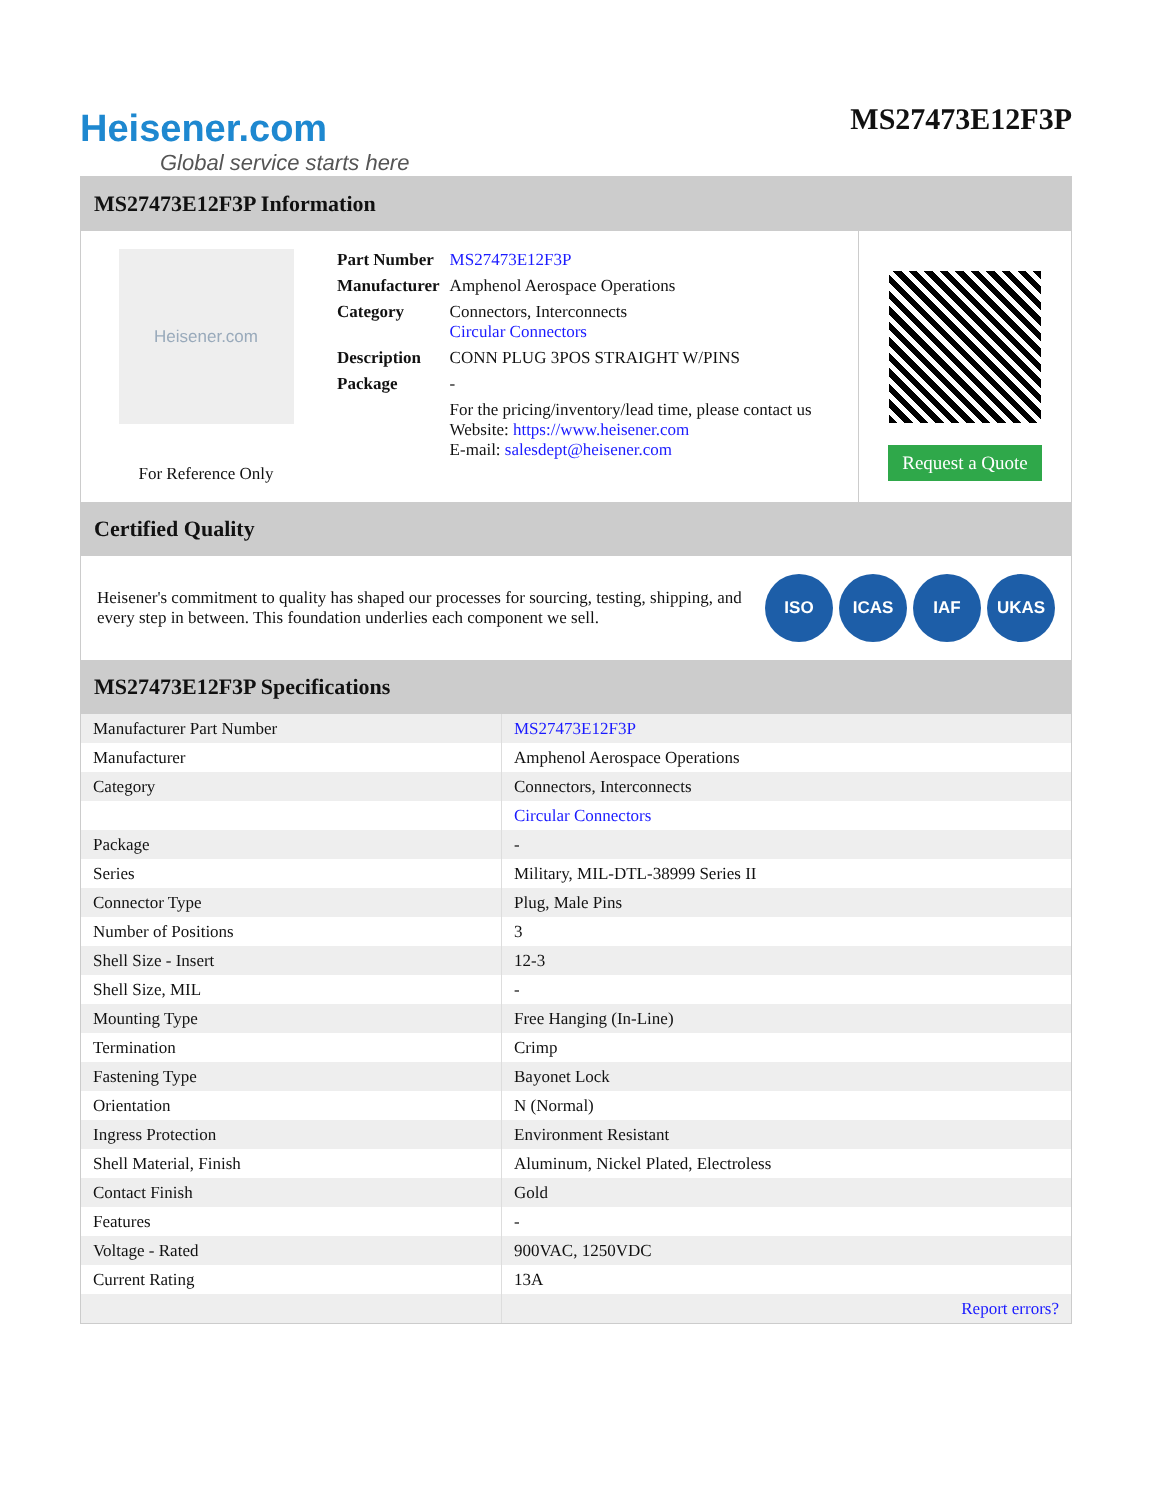Heisener.com
Global service starts here
MS27473E12F3P
MS27473E12F3P Information
Heisener.com
For Reference Only
| Part Number | MS27473E12F3P |
| Manufacturer | Amphenol Aerospace Operations |
| Category | Connectors, Interconnects Circular Connectors |
| Description | CONN PLUG 3POS STRAIGHT W/PINS |
| Package | - |
| | For the pricing/inventory/lead time, please contact us Website: https://www.heisener.com E-mail: salesdept@heisener.com |
Request a Quote
Certified Quality
Heisener's commitment to quality has shaped our processes for sourcing, testing, shipping, and every step in between. This foundation underlies each component we sell.
ISO ICAS IAF UKAS
MS27473E12F3P Specifications
| Manufacturer Part Number | MS27473E12F3P |
| Manufacturer | Amphenol Aerospace Operations |
| Category | Connectors, Interconnects |
| | Circular Connectors |
| Package | - |
| Series | Military, MIL-DTL-38999 Series II |
| Connector Type | Plug, Male Pins |
| Number of Positions | 3 |
| Shell Size - Insert | 12-3 |
| Shell Size, MIL | - |
| Mounting Type | Free Hanging (In-Line) |
| Termination | Crimp |
| Fastening Type | Bayonet Lock |
| Orientation | N (Normal) |
| Ingress Protection | Environment Resistant |
| Shell Material, Finish | Aluminum, Nickel Plated, Electroless |
| Contact Finish | Gold |
| Features | - |
| Voltage - Rated | 900VAC, 1250VDC |
| Current Rating | 13A |
| | Report errors? |